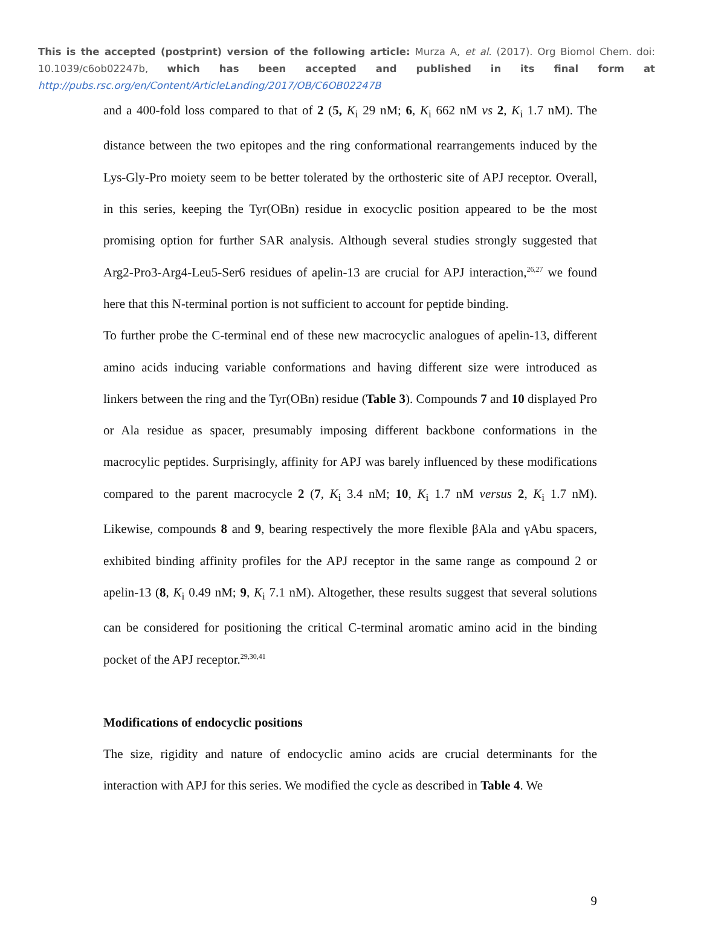This is the accepted (postprint) version of the following article: Murza A, et al. (2017). Org Biomol Chem. doi: 10.1039/c6ob02247b, which has been accepted and published in its final form at http://pubs.rsc.org/en/Content/ArticleLanding/2017/OB/C6OB02247B
and a 400-fold loss compared to that of 2 (5, K<sub>i</sub> 29 nM; 6, K<sub>i</sub> 662 nM vs 2, K<sub>i</sub> 1.7 nM). The distance between the two epitopes and the ring conformational rearrangements induced by the Lys-Gly-Pro moiety seem to be better tolerated by the orthosteric site of APJ receptor. Overall, in this series, keeping the Tyr(OBn) residue in exocyclic position appeared to be the most promising option for further SAR analysis. Although several studies strongly suggested that Arg2-Pro3-Arg4-Leu5-Ser6 residues of apelin-13 are crucial for APJ interaction,<sup>26,27</sup> we found here that this N-terminal portion is not sufficient to account for peptide binding.
To further probe the C-terminal end of these new macrocyclic analogues of apelin-13, different amino acids inducing variable conformations and having different size were introduced as linkers between the ring and the Tyr(OBn) residue (Table 3). Compounds 7 and 10 displayed Pro or Ala residue as spacer, presumably imposing different backbone conformations in the macrocylic peptides. Surprisingly, affinity for APJ was barely influenced by these modifications compared to the parent macrocycle 2 (7, K<sub>i</sub> 3.4 nM; 10, K<sub>i</sub> 1.7 nM versus 2, K<sub>i</sub> 1.7 nM). Likewise, compounds 8 and 9, bearing respectively the more flexible βAla and γAbu spacers, exhibited binding affinity profiles for the APJ receptor in the same range as compound 2 or apelin-13 (8, K<sub>i</sub> 0.49 nM; 9, K<sub>i</sub> 7.1 nM). Altogether, these results suggest that several solutions can be considered for positioning the critical C-terminal aromatic amino acid in the binding pocket of the APJ receptor.<sup>29,30,41</sup>
Modifications of endocyclic positions
The size, rigidity and nature of endocyclic amino acids are crucial determinants for the interaction with APJ for this series. We modified the cycle as described in Table 4. We
9